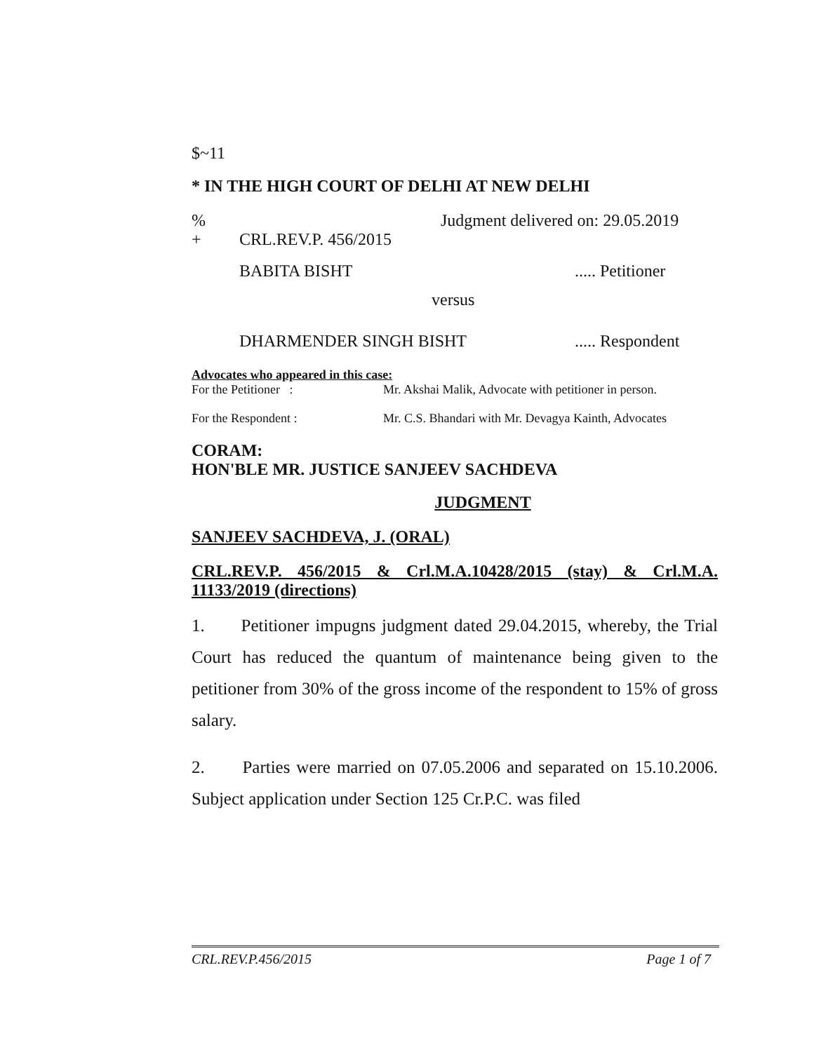$~11
* IN THE HIGH COURT OF DELHI AT NEW DELHI
% Judgment delivered on: 29.05.2019
+ CRL.REV.P. 456/2015
BABITA BISHT..... Petitioner
versus
DHARMENDER SINGH BISHT..... Respondent
Advocates who appeared in this case:
For the Petitioner : Mr. Akshai Malik, Advocate with petitioner in person.
For the Respondent : Mr. C.S. Bhandari with Mr. Devagya Kainth, Advocates
CORAM:
HON'BLE MR. JUSTICE SANJEEV SACHDEVA
JUDGMENT
SANJEEV SACHDEVA, J. (ORAL)
CRL.REV.P. 456/2015 & Crl.M.A.10428/2015 (stay) & Crl.M.A. 11133/2019 (directions)
1. Petitioner impugns judgment dated 29.04.2015, whereby, the Trial Court has reduced the quantum of maintenance being given to the petitioner from 30% of the gross income of the respondent to 15% of gross salary.
2. Parties were married on 07.05.2006 and separated on 15.10.2006. Subject application under Section 125 Cr.P.C. was filed
CRL.REV.P.456/2015 Page 1 of 7